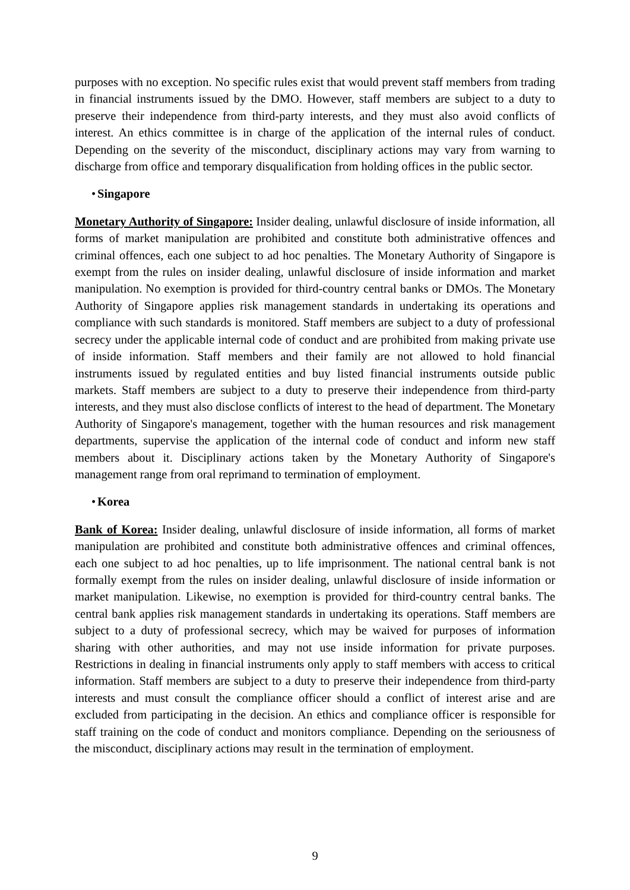purposes with no exception. No specific rules exist that would prevent staff members from trading in financial instruments issued by the DMO. However, staff members are subject to a duty to preserve their independence from third-party interests, and they must also avoid conflicts of interest. An ethics committee is in charge of the application of the internal rules of conduct. Depending on the severity of the misconduct, disciplinary actions may vary from warning to discharge from office and temporary disqualification from holding offices in the public sector.
• Singapore
Monetary Authority of Singapore: Insider dealing, unlawful disclosure of inside information, all forms of market manipulation are prohibited and constitute both administrative offences and criminal offences, each one subject to ad hoc penalties. The Monetary Authority of Singapore is exempt from the rules on insider dealing, unlawful disclosure of inside information and market manipulation. No exemption is provided for third-country central banks or DMOs. The Monetary Authority of Singapore applies risk management standards in undertaking its operations and compliance with such standards is monitored. Staff members are subject to a duty of professional secrecy under the applicable internal code of conduct and are prohibited from making private use of inside information. Staff members and their family are not allowed to hold financial instruments issued by regulated entities and buy listed financial instruments outside public markets. Staff members are subject to a duty to preserve their independence from third-party interests, and they must also disclose conflicts of interest to the head of department. The Monetary Authority of Singapore's management, together with the human resources and risk management departments, supervise the application of the internal code of conduct and inform new staff members about it. Disciplinary actions taken by the Monetary Authority of Singapore's management range from oral reprimand to termination of employment.
• Korea
Bank of Korea: Insider dealing, unlawful disclosure of inside information, all forms of market manipulation are prohibited and constitute both administrative offences and criminal offences, each one subject to ad hoc penalties, up to life imprisonment. The national central bank is not formally exempt from the rules on insider dealing, unlawful disclosure of inside information or market manipulation. Likewise, no exemption is provided for third-country central banks. The central bank applies risk management standards in undertaking its operations. Staff members are subject to a duty of professional secrecy, which may be waived for purposes of information sharing with other authorities, and may not use inside information for private purposes. Restrictions in dealing in financial instruments only apply to staff members with access to critical information. Staff members are subject to a duty to preserve their independence from third-party interests and must consult the compliance officer should a conflict of interest arise and are excluded from participating in the decision. An ethics and compliance officer is responsible for staff training on the code of conduct and monitors compliance. Depending on the seriousness of the misconduct, disciplinary actions may result in the termination of employment.
9